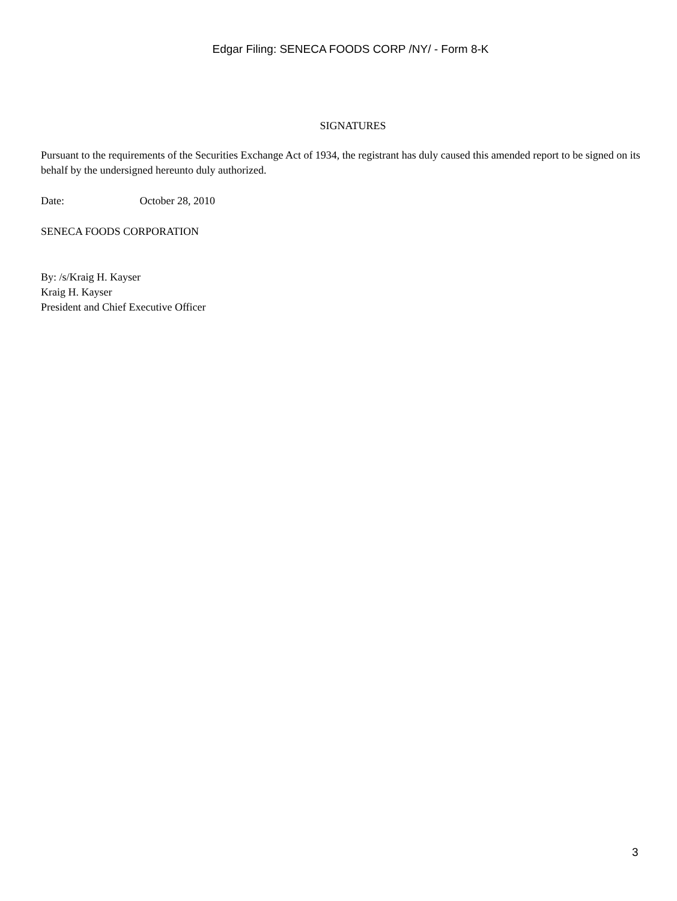Edgar Filing: SENECA FOODS CORP /NY/ - Form 8-K
SIGNATURES
Pursuant to the requirements of the Securities Exchange Act of 1934, the registrant has duly caused this amended report to be signed on its behalf by the undersigned hereunto duly authorized.
Date: October 28, 2010
SENECA FOODS CORPORATION
By: /s/Kraig H. Kayser
Kraig H. Kayser
President and Chief Executive Officer
3